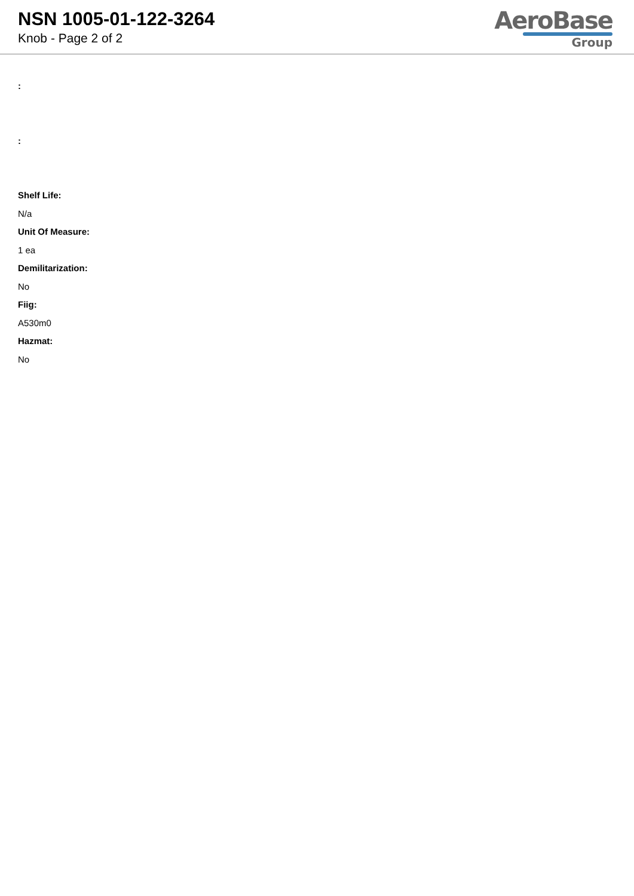NSN 1005-01-122-3264
Knob - Page 2 of 2
AeroBase
Group
:
:
Shelf Life:
N/a
Unit Of Measure:
1 ea
Demilitarization:
No
Fiig:
A530m0
Hazmat:
No